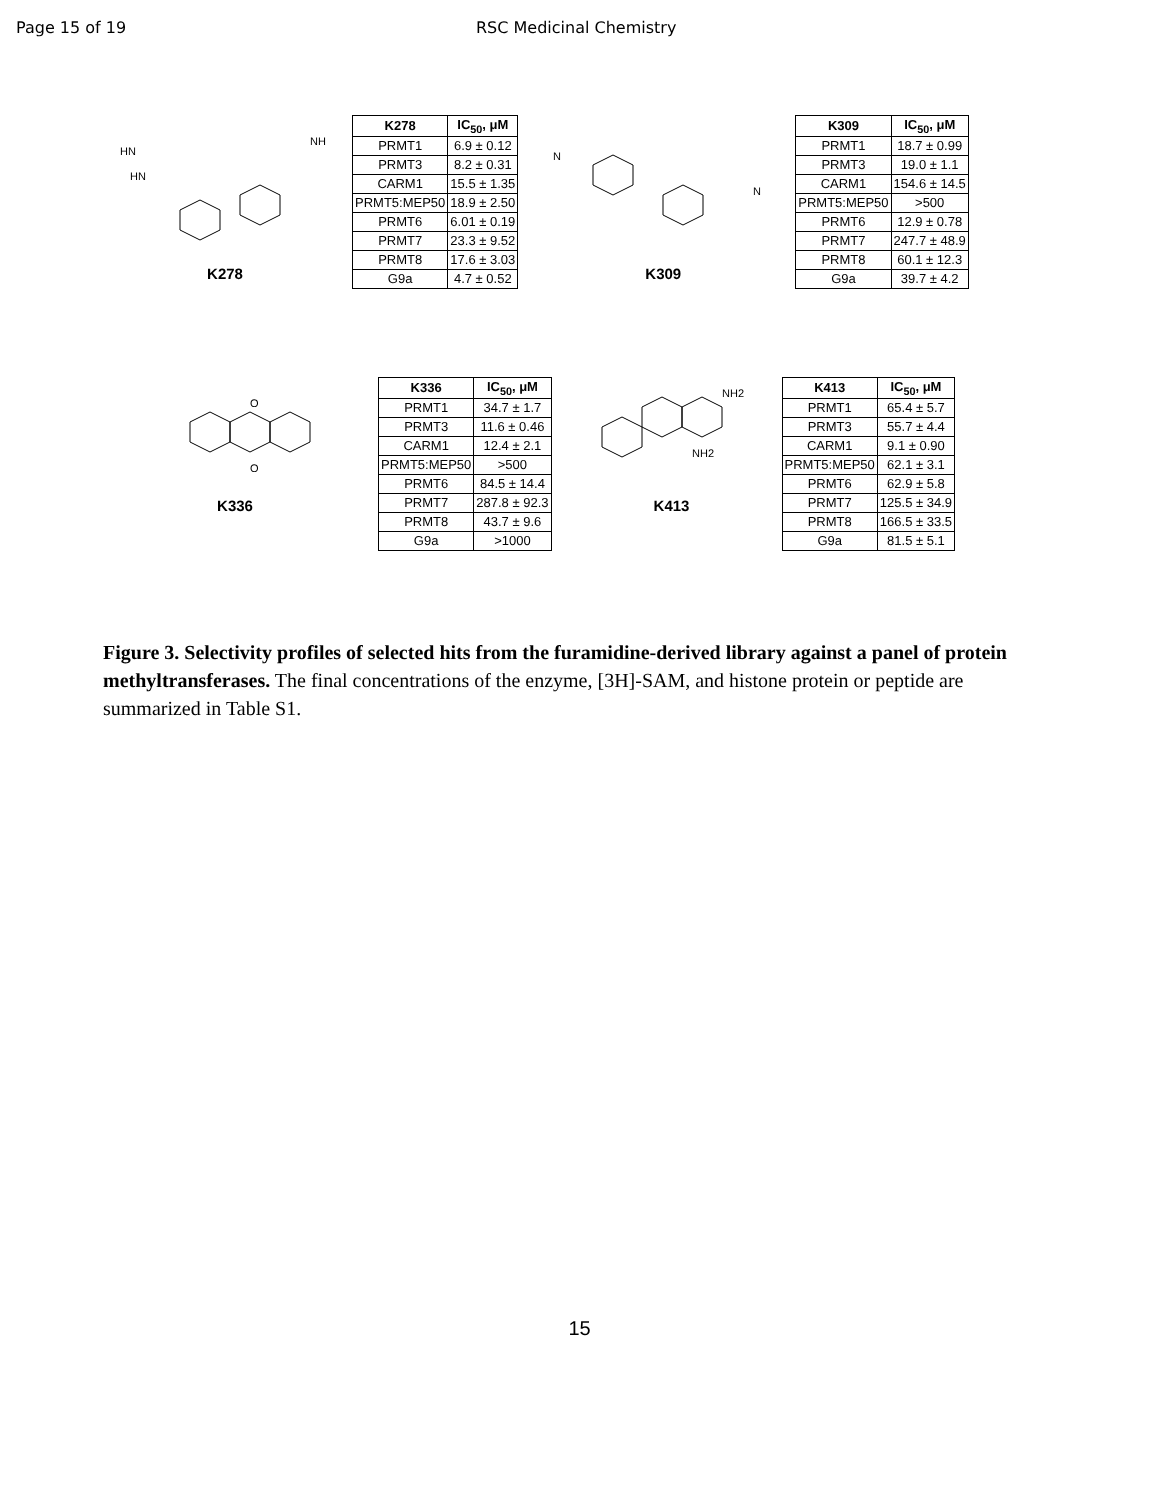Page 15 of 19 RSC Medicinal Chemistry
HN
HN
NH
K278
| K278 | IC<sub>50</sub>, μM |
| --- | --- |
| PRMT1 | 6.9 ± 0.12 |
| PRMT3 | 8.2 ± 0.31 |
| CARM1 | 15.5 ± 1.35 |
| PRMT5:MEP50 | 18.9 ± 2.50 |
| PRMT6 | 6.01 ± 0.19 |
| PRMT7 | 23.3 ± 9.52 |
| PRMT8 | 17.6 ± 3.03 |
| G9a | 4.7 ± 0.52 |
N
N
K309
| K309 | IC<sub>50</sub>, μM |
| --- | --- |
| PRMT1 | 18.7 ± 0.99 |
| PRMT3 | 19.0 ± 1.1 |
| CARM1 | 154.6 ± 14.5 |
| PRMT5:MEP50 | >500 |
| PRMT6 | 12.9 ± 0.78 |
| PRMT7 | 247.7 ± 48.9 |
| PRMT8 | 60.1 ± 12.3 |
| G9a | 39.7 ± 4.2 |
O
O
K336
| K336 | IC<sub>50</sub>, μM |
| --- | --- |
| PRMT1 | 34.7 ± 1.7 |
| PRMT3 | 11.6 ± 0.46 |
| CARM1 | 12.4 ± 2.1 |
| PRMT5:MEP50 | >500 |
| PRMT6 | 84.5 ± 14.4 |
| PRMT7 | 287.8 ± 92.3 |
| PRMT8 | 43.7 ± 9.6 |
| G9a | >1000 |
NH2
NH2
K413
| K413 | IC<sub>50</sub>, μM |
| --- | --- |
| PRMT1 | 65.4 ± 5.7 |
| PRMT3 | 55.7 ± 4.4 |
| CARM1 | 9.1 ± 0.90 |
| PRMT5:MEP50 | 62.1 ± 3.1 |
| PRMT6 | 62.9 ± 5.8 |
| PRMT7 | 125.5 ± 34.9 |
| PRMT8 | 166.5 ± 33.5 |
| G9a | 81.5 ± 5.1 |
Figure 3. Selectivity profiles of selected hits from the furamidine-derived library against a panel of protein methyltransferases. The final concentrations of the enzyme, [3H]-SAM, and histone protein or peptide are summarized in Table S1.
15